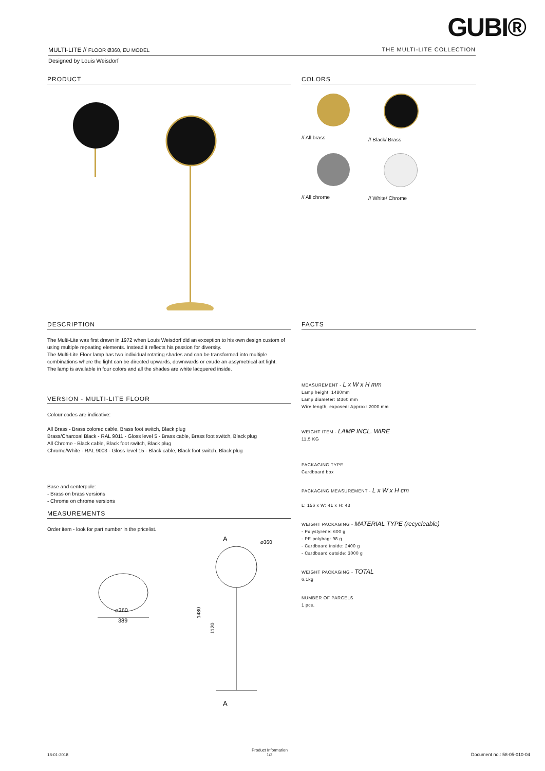GUBI®
MULTI-LITE // FLOOR Ø360, EU MODEL THE MULTI-LITE COLLECTION
Designed by Louis Weisdorf
PRODUCT
COLORS
// All brass // Black/ Brass // All chrome // White/ Chrome
DESCRIPTION
The Multi-Lite was first drawn in 1972 when Louis Weisdorf did an exception to his own design custom of using multiple repeating elements. Instead it reflects his passion for diversity.
The Multi-Lite Floor lamp has two individual rotating shades and can be transformed into multiple combinations where the light can be directed upwards, downwards or exude an assymetrical art light.
The lamp is available in four colors and all the shades are white lacquered inside.
VERSION - MULTI-LITE FLOOR
Colour codes are indicative:
All Brass - Brass colored cable, Brass foot switch, Black plug
Brass/Charcoal Black - RAL 9011 - Gloss level 5 - Brass cable, Brass foot switch, Black plug
All Chrome - Black cable, Black foot switch, Black plug
Chrome/White - RAL 9003 - Gloss level 15 - Black cable, Black foot switch, Black plug
Base and centerpole:
- Brass on brass versions
- Chrome on chrome versions
MEASUREMENTS
Order item - look for part number in the pricelist.
⌀360
389
1480
1120
A
A
⌀360
FACTS
MEASUREMENT - L x W x H mm
Lamp height: 1480mm
Lamp diameter: Ø360 mm
Wire length, exposed: Approx: 2000 mm
WEIGHT ITEM - LAMP INCL. WIRE
11,5 KG
PACKAGING TYPE
Cardboard box
PACKAGING MEASUREMENT - L x W x H cm
L: 156 x W: 41 x H: 43
WEIGHT PACKAGING - MATERIAL TYPE (recycleable)
- Polystyrene: 600 g
- PE polybag: 98 g
- Cardboard inside: 2400 g
- Cardboard outside: 3000 g
WEIGHT PACKAGING - TOTAL
6,1kg
NUMBER OF PARCELS
1 pcs.
18-01-2018 Product Information
1/2 Document no.: 58-05-010-04